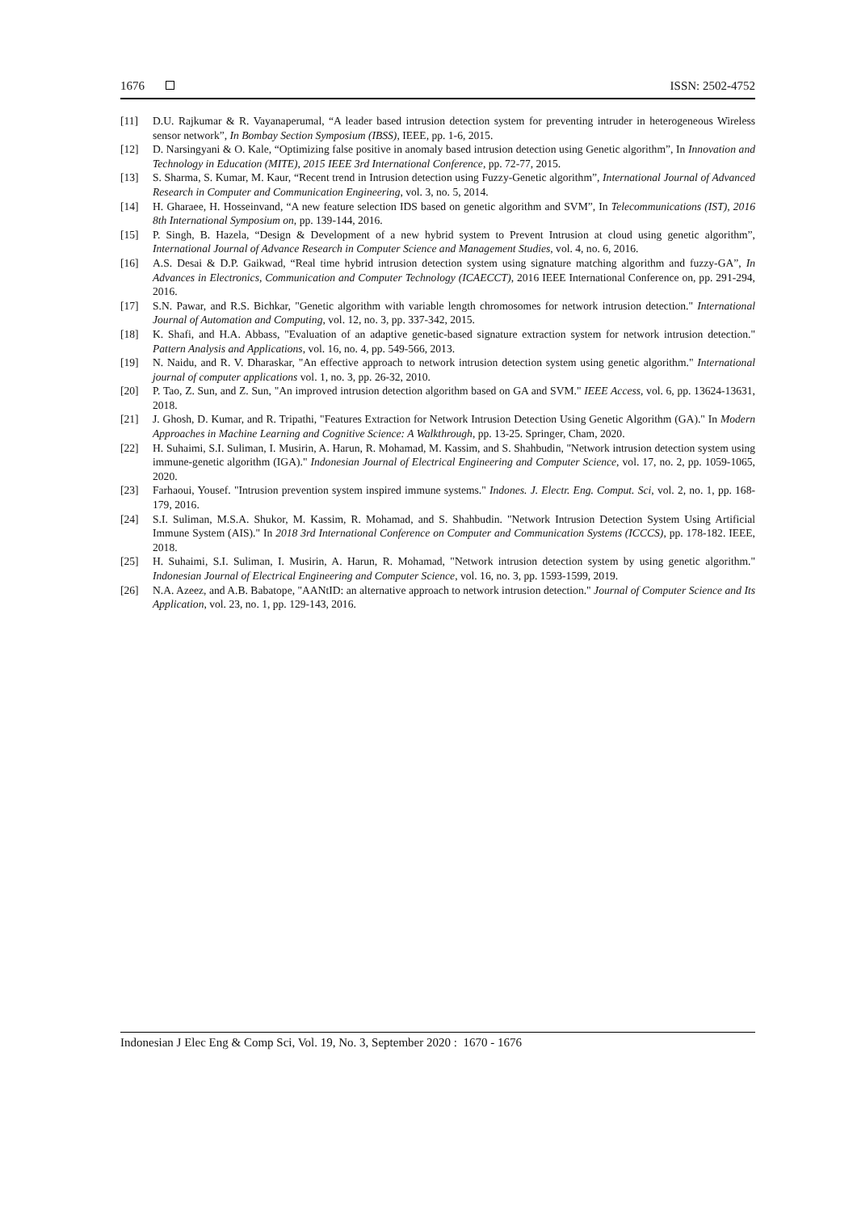1676 ISSN: 2502-4752
[11] D.U. Rajkumar & R. Vayanaperumal, “A leader based intrusion detection system for preventing intruder in heterogeneous Wireless sensor network”, In Bombay Section Symposium (IBSS), IEEE, pp. 1-6, 2015.
[12] D. Narsingyani & O. Kale, “Optimizing false positive in anomaly based intrusion detection using Genetic algorithm”, In Innovation and Technology in Education (MITE), 2015 IEEE 3rd International Conference, pp. 72-77, 2015.
[13] S. Sharma, S. Kumar, M. Kaur, “Recent trend in Intrusion detection using Fuzzy-Genetic algorithm”, International Journal of Advanced Research in Computer and Communication Engineering, vol. 3, no. 5, 2014.
[14] H. Gharaee, H. Hosseinvand, “A new feature selection IDS based on genetic algorithm and SVM”, In Telecommunications (IST), 2016 8th International Symposium on, pp. 139-144, 2016.
[15] P. Singh, B. Hazela, “Design & Development of a new hybrid system to Prevent Intrusion at cloud using genetic algorithm”, International Journal of Advance Research in Computer Science and Management Studies, vol. 4, no. 6, 2016.
[16] A.S. Desai & D.P. Gaikwad, “Real time hybrid intrusion detection system using signature matching algorithm and fuzzy-GA”, In Advances in Electronics, Communication and Computer Technology (ICAECCT), 2016 IEEE International Conference on, pp. 291-294, 2016.
[17] S.N. Pawar, and R.S. Bichkar, "Genetic algorithm with variable length chromosomes for network intrusion detection." International Journal of Automation and Computing, vol. 12, no. 3, pp. 337-342, 2015.
[18] K. Shafi, and H.A. Abbass, "Evaluation of an adaptive genetic-based signature extraction system for network intrusion detection." Pattern Analysis and Applications, vol. 16, no. 4, pp. 549-566, 2013.
[19] N. Naidu, and R. V. Dharaskar, "An effective approach to network intrusion detection system using genetic algorithm." International journal of computer applications vol. 1, no. 3, pp. 26-32, 2010.
[20] P. Tao, Z. Sun, and Z. Sun, "An improved intrusion detection algorithm based on GA and SVM." IEEE Access, vol. 6, pp. 13624-13631, 2018.
[21] J. Ghosh, D. Kumar, and R. Tripathi, "Features Extraction for Network Intrusion Detection Using Genetic Algorithm (GA)." In Modern Approaches in Machine Learning and Cognitive Science: A Walkthrough, pp. 13-25. Springer, Cham, 2020.
[22] H. Suhaimi, S.I. Suliman, I. Musirin, A. Harun, R. Mohamad, M. Kassim, and S. Shahbudin, "Network intrusion detection system using immune-genetic algorithm (IGA)." Indonesian Journal of Electrical Engineering and Computer Science, vol. 17, no. 2, pp. 1059-1065, 2020.
[23] Farhaoui, Yousef. "Intrusion prevention system inspired immune systems." Indones. J. Electr. Eng. Comput. Sci, vol. 2, no. 1, pp. 168-179, 2016.
[24] S.I. Suliman, M.S.A. Shukor, M. Kassim, R. Mohamad, and S. Shahbudin. "Network Intrusion Detection System Using Artificial Immune System (AIS)." In 2018 3rd International Conference on Computer and Communication Systems (ICCCS), pp. 178-182. IEEE, 2018.
[25] H. Suhaimi, S.I. Suliman, I. Musirin, A. Harun, R. Mohamad, "Network intrusion detection system by using genetic algorithm." Indonesian Journal of Electrical Engineering and Computer Science, vol. 16, no. 3, pp. 1593-1599, 2019.
[26] N.A. Azeez, and A.B. Babatope, "AANtID: an alternative approach to network intrusion detection." Journal of Computer Science and Its Application, vol. 23, no. 1, pp. 129-143, 2016.
Indonesian J Elec Eng & Comp Sci, Vol. 19, No. 3, September 2020 : 1670 - 1676